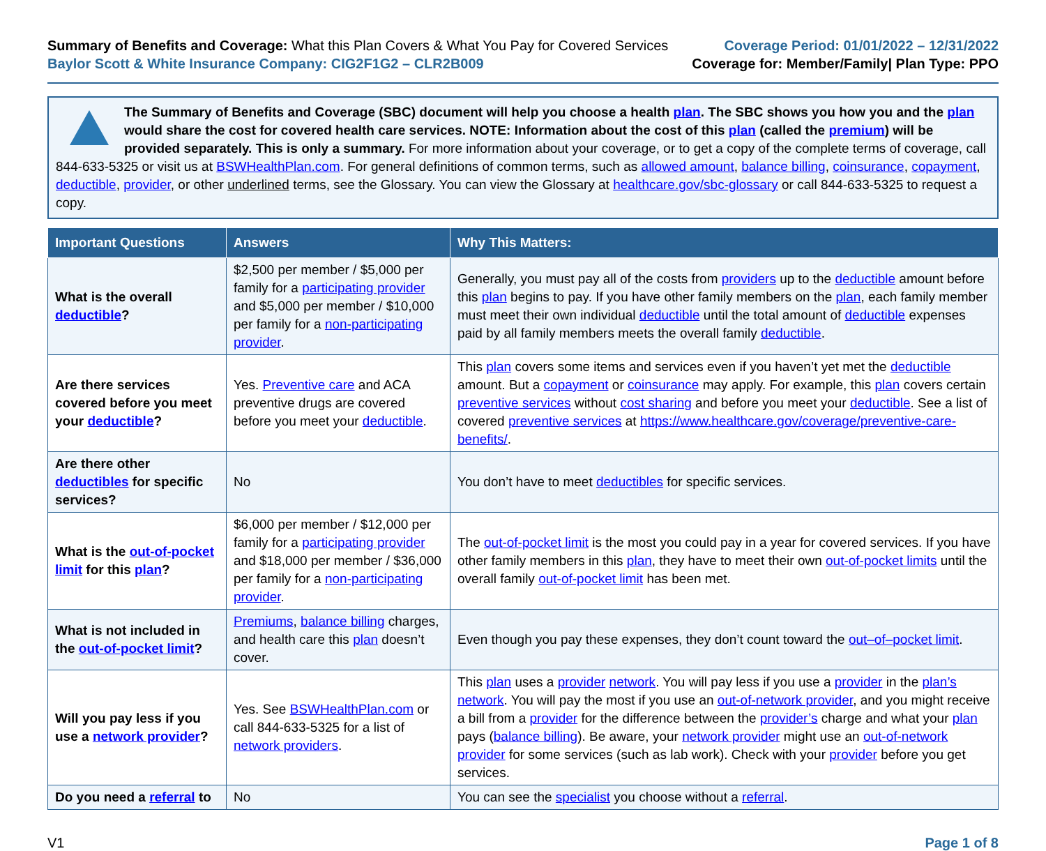Summary of Benefits and Coverage: What this Plan Covers & What You Pay for Covered Services
Baylor Scott & White Insurance Company: CIG2F1G2 – CLR2B009
Coverage Period: 01/01/2022 – 12/31/2022
Coverage for: Member/Family| Plan Type: PPO
The Summary of Benefits and Coverage (SBC) document will help you choose a health plan. The SBC shows you how you and the plan would share the cost for covered health care services. NOTE: Information about the cost of this plan (called the premium) will be provided separately. This is only a summary. For more information about your coverage, or to get a copy of the complete terms of coverage, call 844-633-5325 or visit us at BSWHealthPlan.com. For general definitions of common terms, such as allowed amount, balance billing, coinsurance, copayment, deductible, provider, or other underlined terms, see the Glossary. You can view the Glossary at healthcare.gov/sbc-glossary or call 844-633-5325 to request a copy.
| Important Questions | Answers | Why This Matters: |
| --- | --- | --- |
| What is the overall deductible ? | $2,500 per member / $5,000 per family for a participating provider and $5,000 per member / $10,000 per family for a non-participating provider . | Generally, you must pay all of the costs from providers up to the deductible amount before this plan begins to pay. If you have other family members on the plan , each family member must meet their own individual deductible until the total amount of deductible expenses paid by all family members meets the overall family deductible . |
| Are there services covered before you meet your deductible ? | Yes. Preventive care and ACA preventive drugs are covered before you meet your deductible . | This plan covers some items and services even if you haven’t yet met the deductible amount. But a copayment or coinsurance may apply. For example, this plan covers certain preventive services without cost sharing and before you meet your deductible . See a list of covered preventive services at https://www.healthcare.gov/coverage/preventive-care-benefits/ . |
| Are there other deductibles for specific services? | No | You don’t have to meet deductibles for specific services. |
| What is the out-of-pocket limit for this plan ? | $6,000 per member / $12,000 per family for a participating provider and $18,000 per member / $36,000 per family for a non-participating provider . | The out-of-pocket limit is the most you could pay in a year for covered services. If you have other family members in this plan , they have to meet their own out-of-pocket limits until the overall family out-of-pocket limit has been met. |
| What is not included in the out-of-pocket limit ? | Premiums , balance billing charges, and health care this plan doesn’t cover. | Even though you pay these expenses, they don’t count toward the out–of–pocket limit . |
| Will you pay less if you use a network provider ? | Yes. See BSWHealthPlan.com or call 844-633-5325 for a list of network providers . | This plan uses a provider network . You will pay less if you use a provider in the plan’s network . You will pay the most if you use an out-of-network provider , and you might receive a bill from a provider for the difference between the provider’s charge and what your plan pays ( balance billing ). Be aware, your network provider might use an out-of-network provider for some services (such as lab work). Check with your provider before you get services. |
| Do you need a referral to | No | You can see the specialist you choose without a referral . |
V1 Page 1 of 8